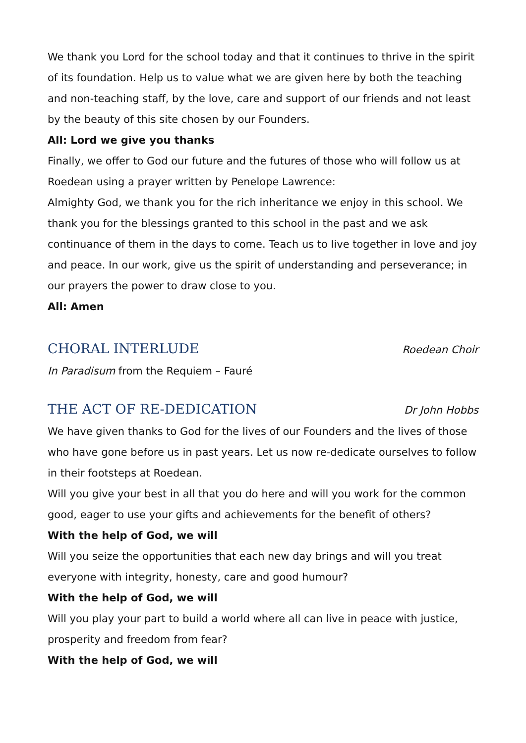We thank you Lord for the school today and that it continues to thrive in the spirit of its foundation. Help us to value what we are given here by both the teaching and non-teaching staff, by the love, care and support of our friends and not least by the beauty of this site chosen by our Founders.
All: Lord we give you thanks
Finally, we offer to God our future and the futures of those who will follow us at Roedean using a prayer written by Penelope Lawrence:
Almighty God, we thank you for the rich inheritance we enjoy in this school. We thank you for the blessings granted to this school in the past and we ask continuance of them in the days to come. Teach us to live together in love and joy and peace. In our work, give us the spirit of understanding and perseverance; in our prayers the power to draw close to you.
All: Amen
CHORAL INTERLUDE Roedean Choir
In Paradisum from the Requiem – Fauré
THE ACT OF RE-DEDICATION Dr John Hobbs
We have given thanks to God for the lives of our Founders and the lives of those who have gone before us in past years. Let us now re-dedicate ourselves to follow in their footsteps at Roedean.
Will you give your best in all that you do here and will you work for the common good, eager to use your gifts and achievements for the benefit of others?
With the help of God, we will
Will you seize the opportunities that each new day brings and will you treat everyone with integrity, honesty, care and good humour?
With the help of God, we will
Will you play your part to build a world where all can live in peace with justice, prosperity and freedom from fear?
With the help of God, we will